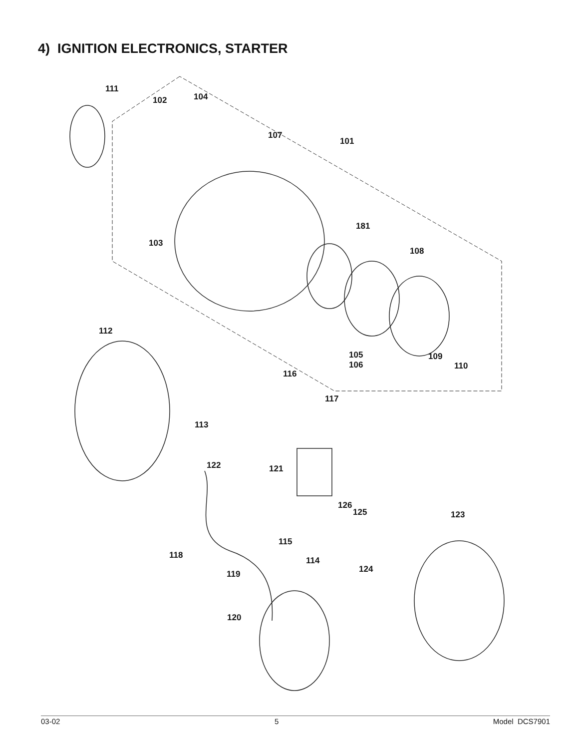4) IGNITION ELECTRONICS, STARTER
111
102 104
107
101
181
103
108
112
105
106
109
110
116
117
113
122 121
126
125 123
115
118
114
124 119
120
03-02 5 Model DCS7901